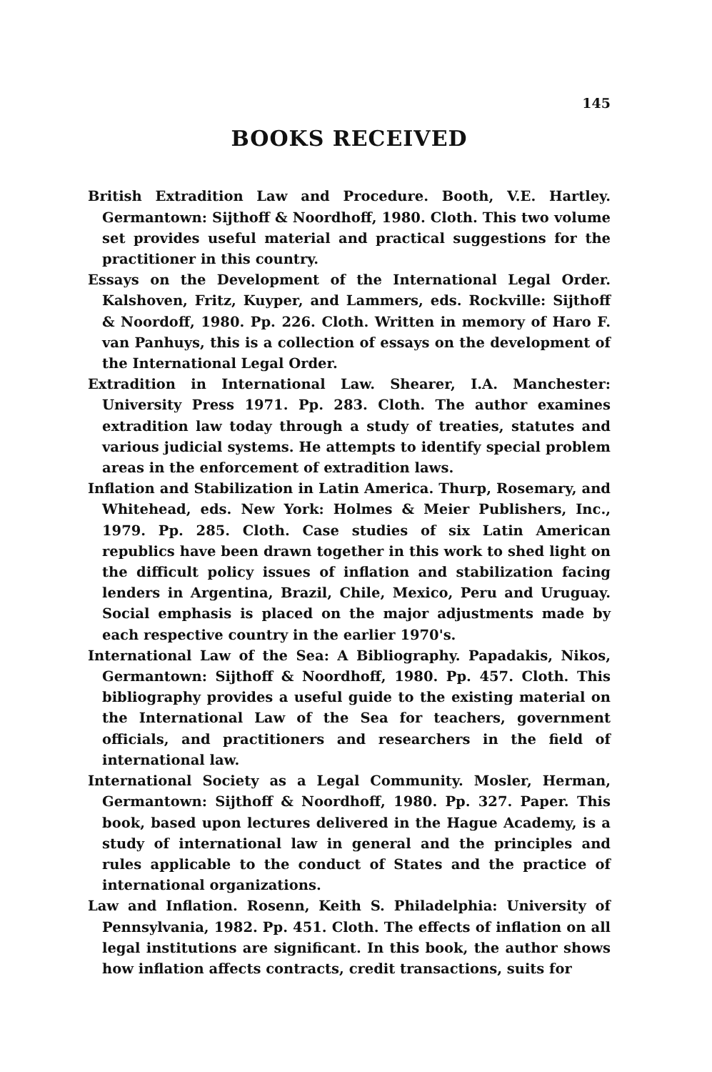145
BOOKS RECEIVED
British Extradition Law and Procedure. Booth, V.E. Hartley. Germantown: Sijthoff & Noordhoff, 1980. Cloth. This two volume set provides useful material and practical suggestions for the practitioner in this country.
Essays on the Development of the International Legal Order. Kalshoven, Fritz, Kuyper, and Lammers, eds. Rockville: Sijthoff & Noordoff, 1980. Pp. 226. Cloth. Written in memory of Haro F. van Panhuys, this is a collection of essays on the development of the International Legal Order.
Extradition in International Law. Shearer, I.A. Manchester: University Press 1971. Pp. 283. Cloth. The author examines extradition law today through a study of treaties, statutes and various judicial systems. He attempts to identify special problem areas in the enforcement of extradition laws.
Inflation and Stabilization in Latin America. Thurp, Rosemary, and Whitehead, eds. New York: Holmes & Meier Publishers, Inc., 1979. Pp. 285. Cloth. Case studies of six Latin American republics have been drawn together in this work to shed light on the difficult policy issues of inflation and stabilization facing lenders in Argentina, Brazil, Chile, Mexico, Peru and Uruguay. Social emphasis is placed on the major adjustments made by each respective country in the earlier 1970's.
International Law of the Sea: A Bibliography. Papadakis, Nikos, Germantown: Sijthoff & Noordhoff, 1980. Pp. 457. Cloth. This bibliography provides a useful guide to the existing material on the International Law of the Sea for teachers, government officials, and practitioners and researchers in the field of international law.
International Society as a Legal Community. Mosler, Herman, Germantown: Sijthoff & Noordhoff, 1980. Pp. 327. Paper. This book, based upon lectures delivered in the Hague Academy, is a study of international law in general and the principles and rules applicable to the conduct of States and the practice of international organizations.
Law and Inflation. Rosenn, Keith S. Philadelphia: University of Pennsylvania, 1982. Pp. 451. Cloth. The effects of inflation on all legal institutions are significant. In this book, the author shows how inflation affects contracts, credit transactions, suits for